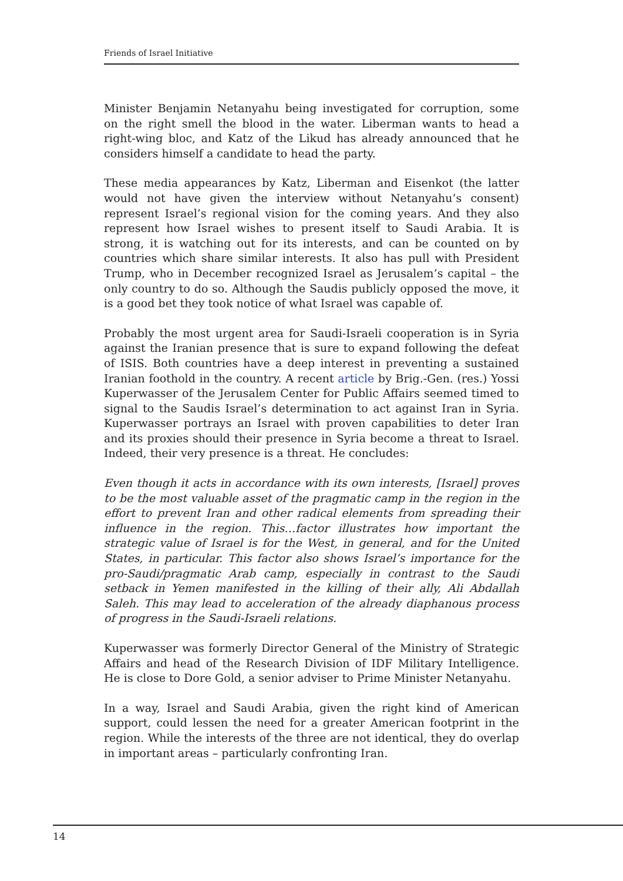Friends of Israel Initiative
Minister Benjamin Netanyahu being investigated for corruption, some on the right smell the blood in the water. Liberman wants to head a right-wing bloc, and Katz of the Likud has already announced that he considers himself a candidate to head the party.
These media appearances by Katz, Liberman and Eisenkot (the latter would not have given the interview without Netanyahu’s consent) represent Israel’s regional vision for the coming years. And they also represent how Israel wishes to present itself to Saudi Arabia. It is strong, it is watching out for its interests, and can be counted on by countries which share similar interests. It also has pull with President Trump, who in December recognized Israel as Jerusalem’s capital – the only country to do so. Although the Saudis publicly opposed the move, it is a good bet they took notice of what Israel was capable of.
Probably the most urgent area for Saudi-Israeli cooperation is in Syria against the Iranian presence that is sure to expand following the defeat of ISIS. Both countries have a deep interest in preventing a sustained Iranian foothold in the country. A recent article by Brig.-Gen. (res.) Yossi Kuperwasser of the Jerusalem Center for Public Affairs seemed timed to signal to the Saudis Israel’s determination to act against Iran in Syria. Kuperwasser portrays an Israel with proven capabilities to deter Iran and its proxies should their presence in Syria become a threat to Israel. Indeed, their very presence is a threat. He concludes:
Even though it acts in accordance with its own interests, [Israel] proves to be the most valuable asset of the pragmatic camp in the region in the effort to prevent Iran and other radical elements from spreading their influence in the region. This…factor illustrates how important the strategic value of Israel is for the West, in general, and for the United States, in particular. This factor also shows Israel’s importance for the pro-Saudi/pragmatic Arab camp, especially in contrast to the Saudi setback in Yemen manifested in the killing of their ally, Ali Abdallah Saleh. This may lead to acceleration of the already diaphanous process of progress in the Saudi-Israeli relations.
Kuperwasser was formerly Director General of the Ministry of Strategic Affairs and head of the Research Division of IDF Military Intelligence. He is close to Dore Gold, a senior adviser to Prime Minister Netanyahu.
In a way, Israel and Saudi Arabia, given the right kind of American support, could lessen the need for a greater American footprint in the region. While the interests of the three are not identical, they do overlap in important areas – particularly confronting Iran.
14